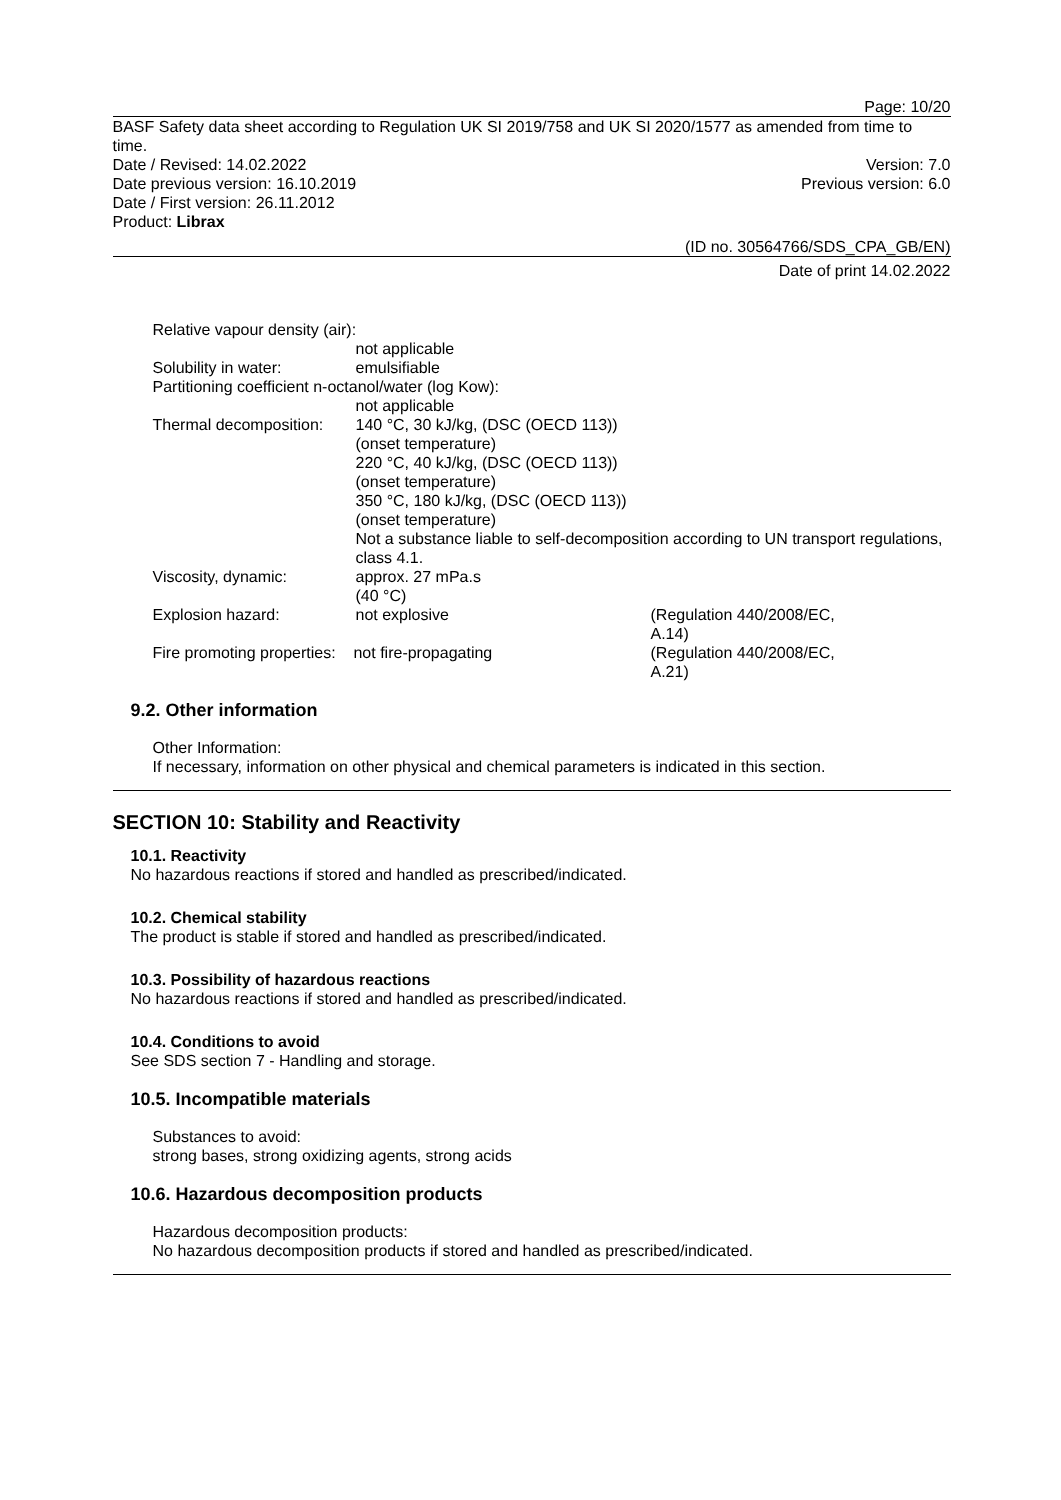Page: 10/20
BASF Safety data sheet according to Regulation UK SI 2019/758 and UK SI 2020/1577 as amended from time to time.
Date / Revised: 14.02.2022 Version: 7.0
Date previous version: 16.10.2019 Previous version: 6.0
Date / First version: 26.11.2012
Product: Librax
(ID no. 30564766/SDS_CPA_GB/EN)
Date of print 14.02.2022
| Relative vapour density (air): | | |
| | not applicable | |
| Solubility in water: | emulsifiable | |
| Partitioning coefficient n-octanol/water (log Kow): | | |
| | not applicable | |
| Thermal decomposition: | 140 °C, 30 kJ/kg, (DSC (OECD 113)) (onset temperature) 220 °C, 40 kJ/kg, (DSC (OECD 113)) (onset temperature) 350 °C, 180 kJ/kg, (DSC (OECD 113)) (onset temperature) Not a substance liable to self-decomposition according to UN transport regulations, class 4.1. | |
| Viscosity, dynamic: | approx. 27 mPa.s (40 °C) | |
| Explosion hazard: | not explosive | (Regulation 440/2008/EC, A.14) |
| Fire promoting properties: not fire-propagating | | (Regulation 440/2008/EC, A.21) |
9.2. Other information
Other Information:
If necessary, information on other physical and chemical parameters is indicated in this section.
SECTION 10: Stability and Reactivity
10.1. Reactivity
No hazardous reactions if stored and handled as prescribed/indicated.
10.2. Chemical stability
The product is stable if stored and handled as prescribed/indicated.
10.3. Possibility of hazardous reactions
No hazardous reactions if stored and handled as prescribed/indicated.
10.4. Conditions to avoid
See SDS section 7 - Handling and storage.
10.5. Incompatible materials
Substances to avoid:
strong bases, strong oxidizing agents, strong acids
10.6. Hazardous decomposition products
Hazardous decomposition products:
No hazardous decomposition products if stored and handled as prescribed/indicated.